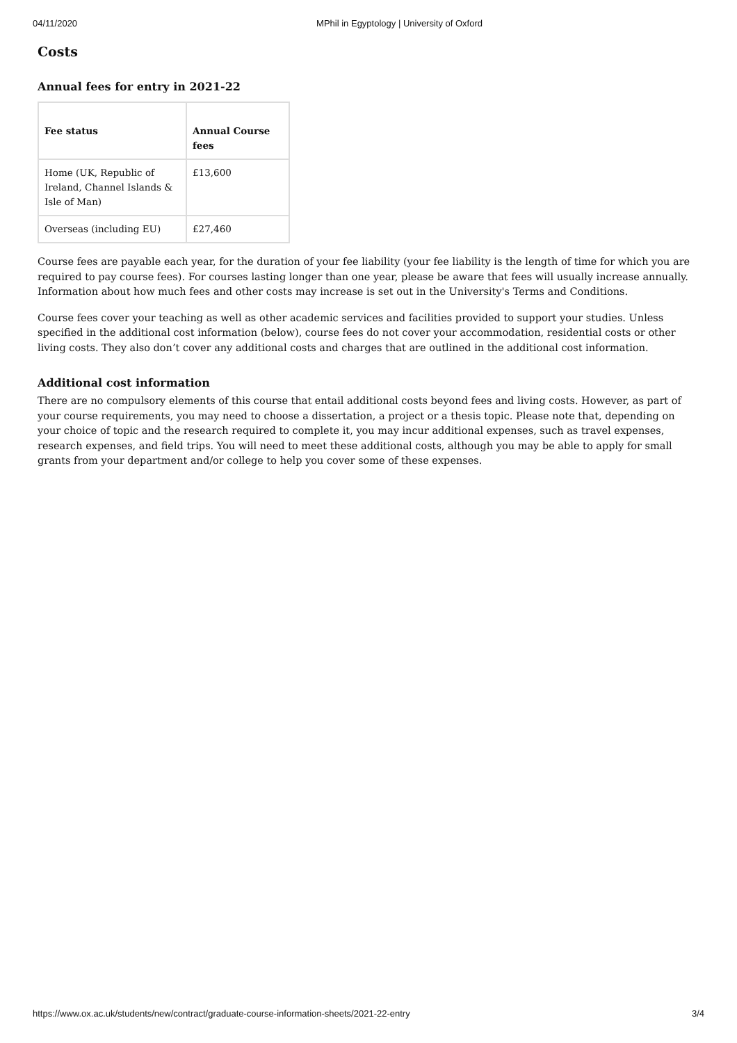04/11/2020 MPhil in Egyptology | University of Oxford
Costs
Annual fees for entry in 2021-22
| Fee status | Annual Course fees |
| --- | --- |
| Home (UK, Republic of Ireland, Channel Islands & Isle of Man) | £13,600 |
| Overseas (including EU) | £27,460 |
Course fees are payable each year, for the duration of your fee liability (your fee liability is the length of time for which you are required to pay course fees). For courses lasting longer than one year, please be aware that fees will usually increase annually. Information about how much fees and other costs may increase is set out in the University's Terms and Conditions.
Course fees cover your teaching as well as other academic services and facilities provided to support your studies. Unless specified in the additional cost information (below), course fees do not cover your accommodation, residential costs or other living costs. They also don’t cover any additional costs and charges that are outlined in the additional cost information.
Additional cost information
There are no compulsory elements of this course that entail additional costs beyond fees and living costs. However, as part of your course requirements, you may need to choose a dissertation, a project or a thesis topic. Please note that, depending on your choice of topic and the research required to complete it, you may incur additional expenses, such as travel expenses, research expenses, and field trips. You will need to meet these additional costs, although you may be able to apply for small grants from your department and/or college to help you cover some of these expenses.
https://www.ox.ac.uk/students/new/contract/graduate-course-information-sheets/2021-22-entry 3/4